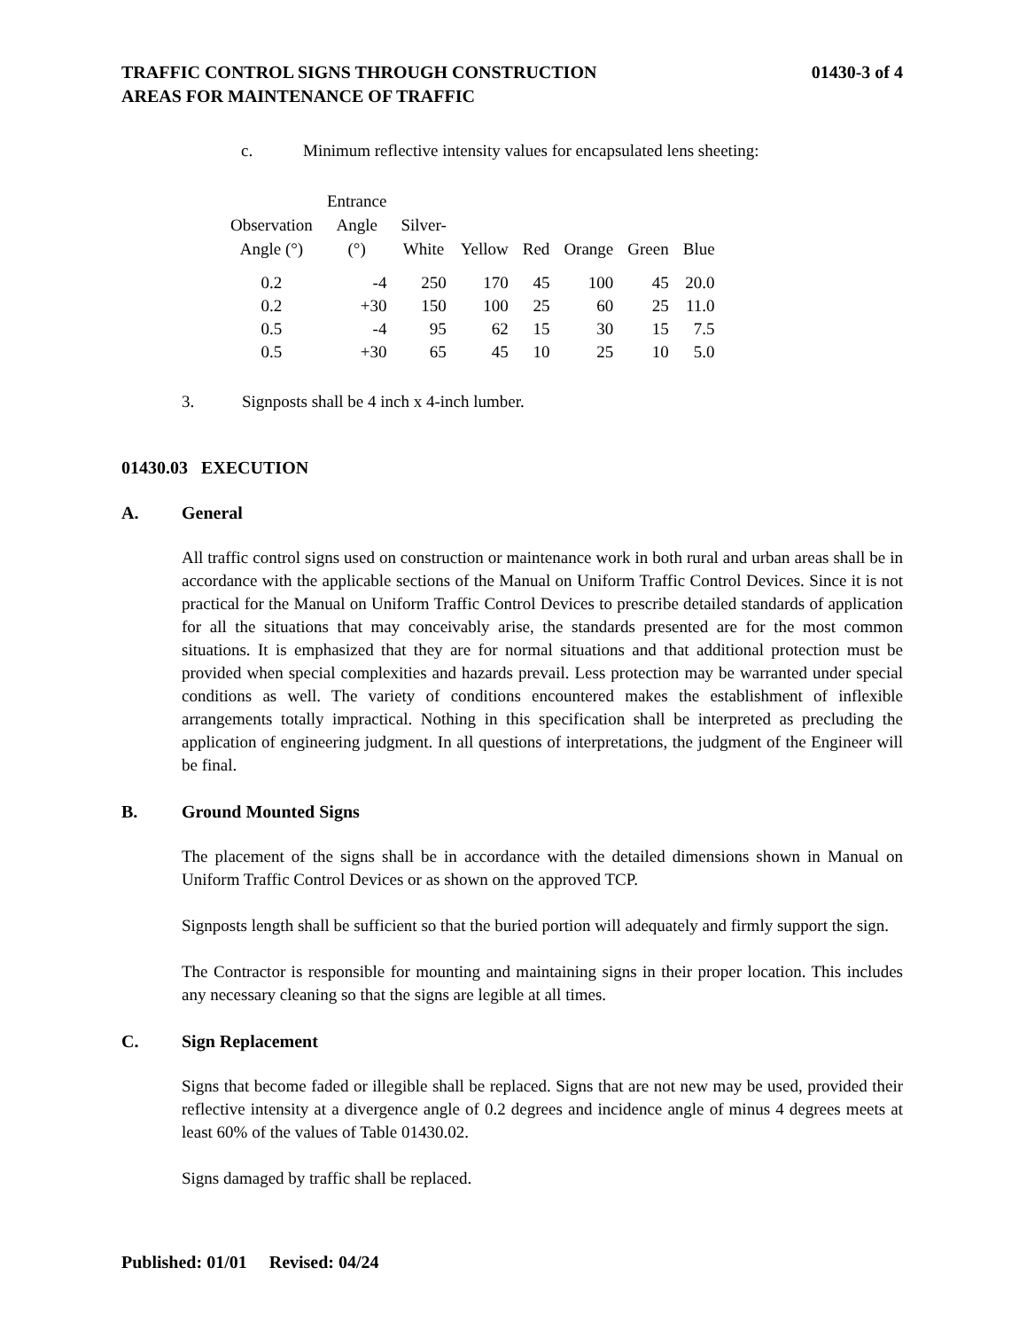TRAFFIC CONTROL SIGNS THROUGH CONSTRUCTION
AREAS FOR MAINTENANCE OF TRAFFIC
01430-3 of 4
c. Minimum reflective intensity values for encapsulated lens sheeting:
| Observation Angle (°) | Entrance Angle (°) | Silver- White | Yellow | Red | Orange | Green | Blue |
| --- | --- | --- | --- | --- | --- | --- | --- |
| 0.2 | -4 | 250 | 170 | 45 | 100 | 45 | 20.0 |
| 0.2 | +30 | 150 | 100 | 25 | 60 | 25 | 11.0 |
| 0.5 | -4 | 95 | 62 | 15 | 30 | 15 | 7.5 |
| 0.5 | +30 | 65 | 45 | 10 | 25 | 10 | 5.0 |
3. Signposts shall be 4 inch x 4-inch lumber.
01430.03 EXECUTION
A. General
All traffic control signs used on construction or maintenance work in both rural and urban areas shall be in accordance with the applicable sections of the Manual on Uniform Traffic Control Devices. Since it is not practical for the Manual on Uniform Traffic Control Devices to prescribe detailed standards of application for all the situations that may conceivably arise, the standards presented are for the most common situations. It is emphasized that they are for normal situations and that additional protection must be provided when special complexities and hazards prevail. Less protection may be warranted under special conditions as well. The variety of conditions encountered makes the establishment of inflexible arrangements totally impractical. Nothing in this specification shall be interpreted as precluding the application of engineering judgment. In all questions of interpretations, the judgment of the Engineer will be final.
B. Ground Mounted Signs
The placement of the signs shall be in accordance with the detailed dimensions shown in Manual on Uniform Traffic Control Devices or as shown on the approved TCP.
Signposts length shall be sufficient so that the buried portion will adequately and firmly support the sign.
The Contractor is responsible for mounting and maintaining signs in their proper location. This includes any necessary cleaning so that the signs are legible at all times.
C. Sign Replacement
Signs that become faded or illegible shall be replaced. Signs that are not new may be used, provided their reflective intensity at a divergence angle of 0.2 degrees and incidence angle of minus 4 degrees meets at least 60% of the values of Table 01430.02.
Signs damaged by traffic shall be replaced.
Published: 01/01 Revised: 04/24